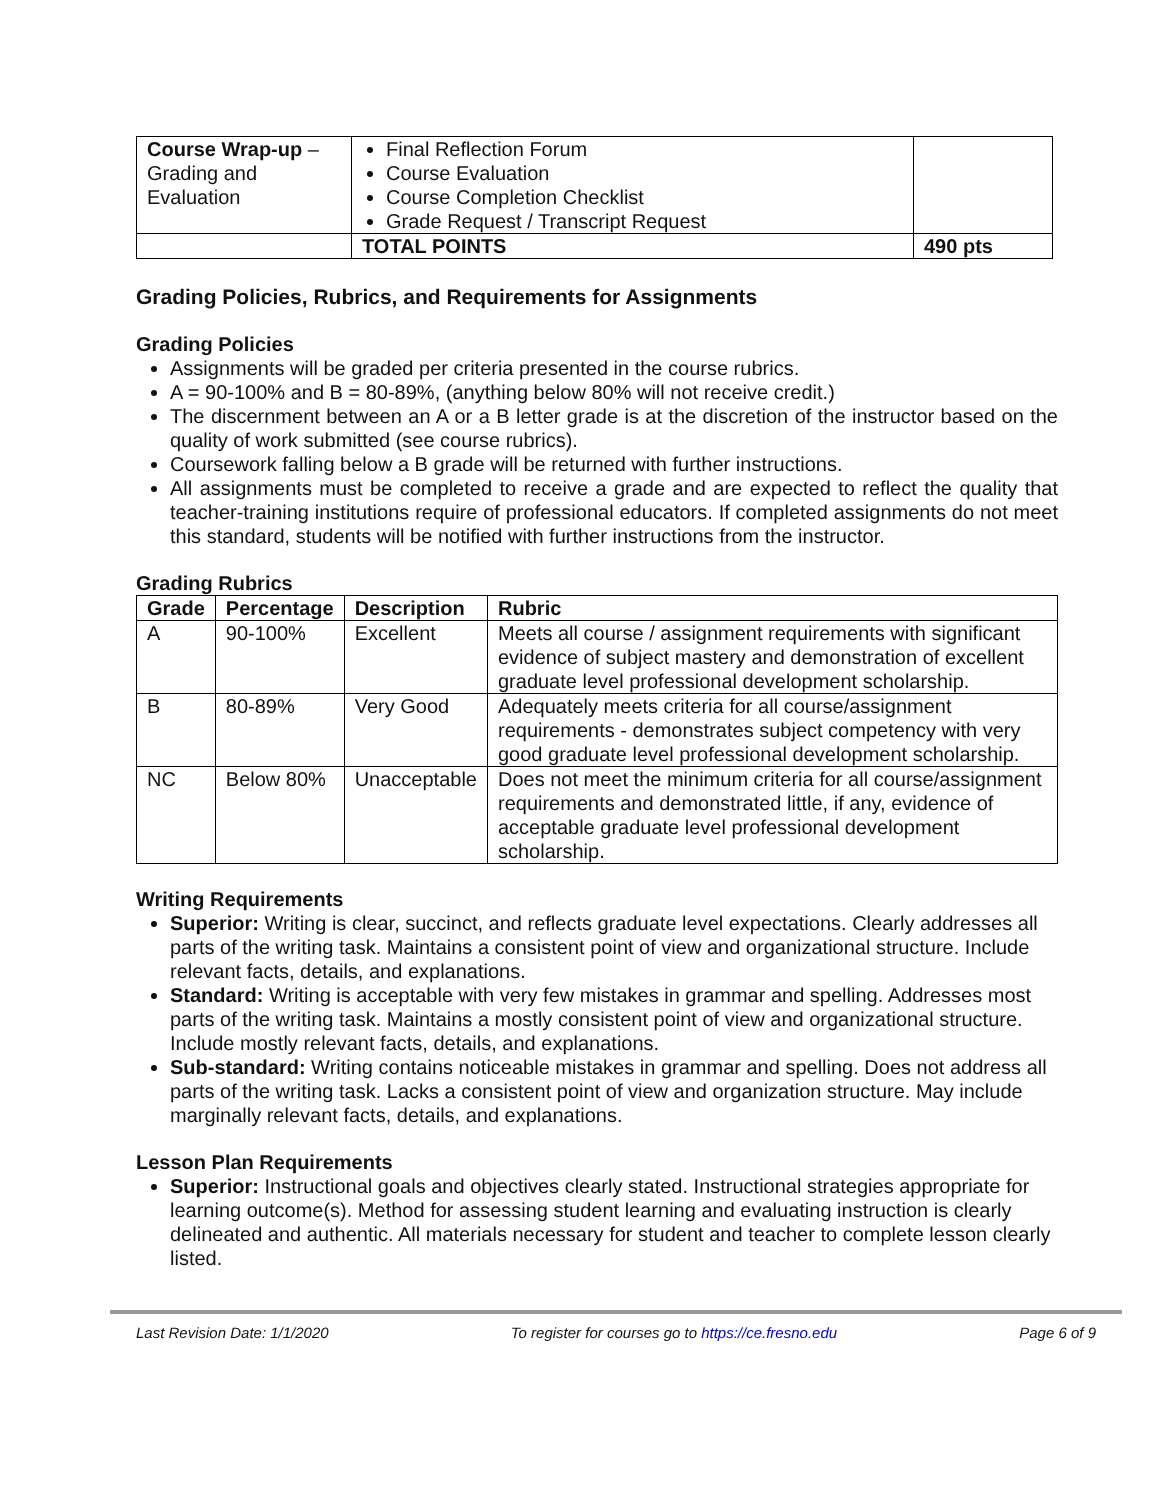| Course Wrap-up – Grading and Evaluation | Final Reflection Forum Course Evaluation Course Completion Checklist Grade Request / Transcript Request | |
| | TOTAL POINTS | 490 pts |
Grading Policies, Rubrics, and Requirements for Assignments
Grading Policies
Assignments will be graded per criteria presented in the course rubrics.
A = 90-100% and B = 80-89%, (anything below 80% will not receive credit.)
The discernment between an A or a B letter grade is at the discretion of the instructor based on the quality of work submitted (see course rubrics).
Coursework falling below a B grade will be returned with further instructions.
All assignments must be completed to receive a grade and are expected to reflect the quality that teacher-training institutions require of professional educators. If completed assignments do not meet this standard, students will be notified with further instructions from the instructor.
Grading Rubrics
| Grade | Percentage | Description | Rubric |
| --- | --- | --- | --- |
| A | 90-100% | Excellent | Meets all course / assignment requirements with significant evidence of subject mastery and demonstration of excellent graduate level professional development scholarship. |
| B | 80-89% | Very Good | Adequately meets criteria for all course/assignment requirements - demonstrates subject competency with very good graduate level professional development scholarship. |
| NC | Below 80% | Unacceptable | Does not meet the minimum criteria for all course/assignment requirements and demonstrated little, if any, evidence of acceptable graduate level professional development scholarship. |
Writing Requirements
Superior: Writing is clear, succinct, and reflects graduate level expectations. Clearly addresses all parts of the writing task. Maintains a consistent point of view and organizational structure. Include relevant facts, details, and explanations.
Standard: Writing is acceptable with very few mistakes in grammar and spelling. Addresses most parts of the writing task. Maintains a mostly consistent point of view and organizational structure. Include mostly relevant facts, details, and explanations.
Sub-standard: Writing contains noticeable mistakes in grammar and spelling. Does not address all parts of the writing task. Lacks a consistent point of view and organization structure. May include marginally relevant facts, details, and explanations.
Lesson Plan Requirements
Superior: Instructional goals and objectives clearly stated. Instructional strategies appropriate for learning outcome(s). Method for assessing student learning and evaluating instruction is clearly delineated and authentic. All materials necessary for student and teacher to complete lesson clearly listed.
Last Revision Date: 1/1/2020 To register for courses go to https://ce.fresno.edu Page 6 of 9